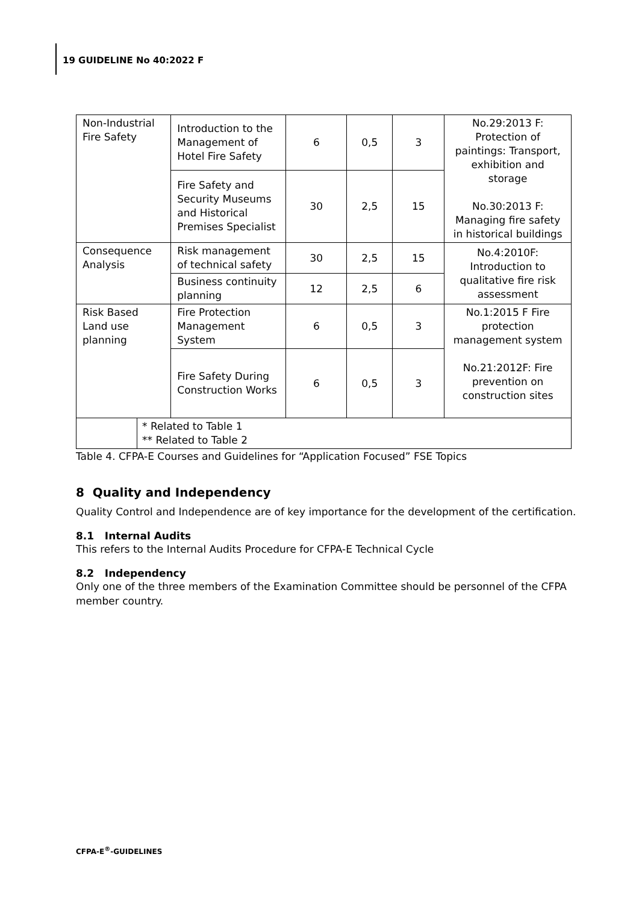19 GUIDELINE No 40:2022 F
| Non-Industrial Fire Safety | | Introduction to the Management of Hotel Fire Safety | 6 | 0,5 | 3 | No.29:2013 F: Protection of paintings: Transport, exhibition and storage No.30:2013 F: Managing fire safety in historical buildings |
| | | Fire Safety and Security Museums and Historical Premises Specialist | 30 | 2,5 | 15 | |
| Consequence Analysis | | Risk management of technical safety | 30 | 2,5 | 15 | No.4:2010F: Introduction to qualitative fire risk assessment |
| | | Business continuity planning | 12 | 2,5 | 6 | |
| Risk Based Land use planning | | Fire Protection Management System | 6 | 0,5 | 3 | No.1:2015 F Fire protection management system No.21:2012F: Fire prevention on construction sites |
| | | Fire Safety During Construction Works | 6 | 0,5 | 3 | |
| | * Related to Table 1 ** Related to Table 2 | | | | | |
Table 4. CFPA-E Courses and Guidelines for “Application Focused” FSE Topics
8 Quality and Independency
Quality Control and Independence are of key importance for the development of the certification.
8.1 Internal Audits
This refers to the Internal Audits Procedure for CFPA-E Technical Cycle
8.2 Independency
Only one of the three members of the Examination Committee should be personnel of the CFPA member country.
CFPA-E<sup>®</sup>-GUIDELINES